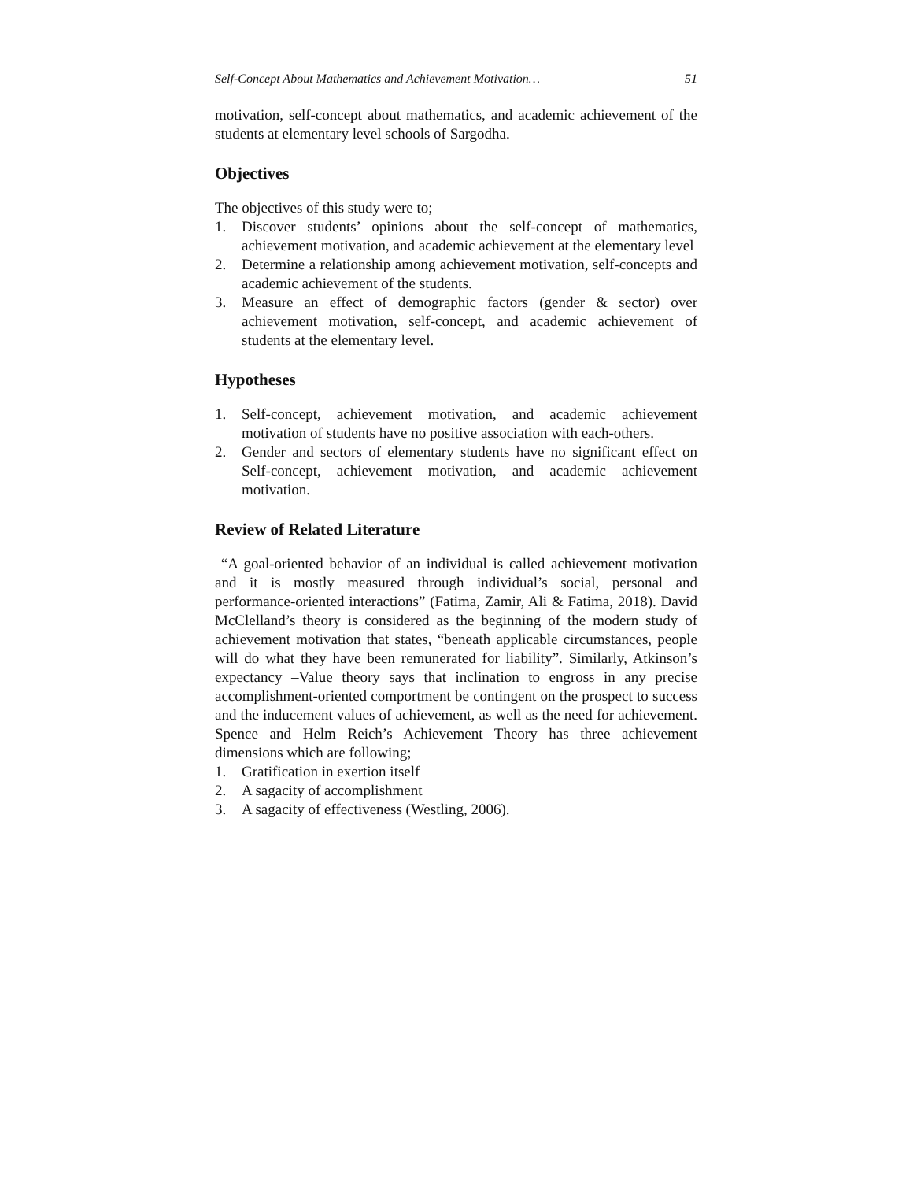Self-Concept About Mathematics and Achievement Motivation… 51
motivation, self-concept about mathematics, and academic achievement of the students at elementary level schools of Sargodha.
Objectives
The objectives of this study were to;
1. Discover students’ opinions about the self-concept of mathematics, achievement motivation, and academic achievement at the elementary level
2. Determine a relationship among achievement motivation, self-concepts and academic achievement of the students.
3. Measure an effect of demographic factors (gender & sector) over achievement motivation, self-concept, and academic achievement of students at the elementary level.
Hypotheses
1. Self-concept, achievement motivation, and academic achievement motivation of students have no positive association with each-others.
2. Gender and sectors of elementary students have no significant effect on Self-concept, achievement motivation, and academic achievement motivation.
Review of Related Literature
“A goal-oriented behavior of an individual is called achievement motivation and it is mostly measured through individual’s social, personal and performance-oriented interactions” (Fatima, Zamir, Ali & Fatima, 2018). David McClelland’s theory is considered as the beginning of the modern study of achievement motivation that states, “beneath applicable circumstances, people will do what they have been remunerated for liability”. Similarly, Atkinson’s expectancy –Value theory says that inclination to engross in any precise accomplishment-oriented comportment be contingent on the prospect to success and the inducement values of achievement, as well as the need for achievement. Spence and Helm Reich’s Achievement Theory has three achievement dimensions which are following;
1. Gratification in exertion itself
2. A sagacity of accomplishment
3. A sagacity of effectiveness (Westling, 2006).